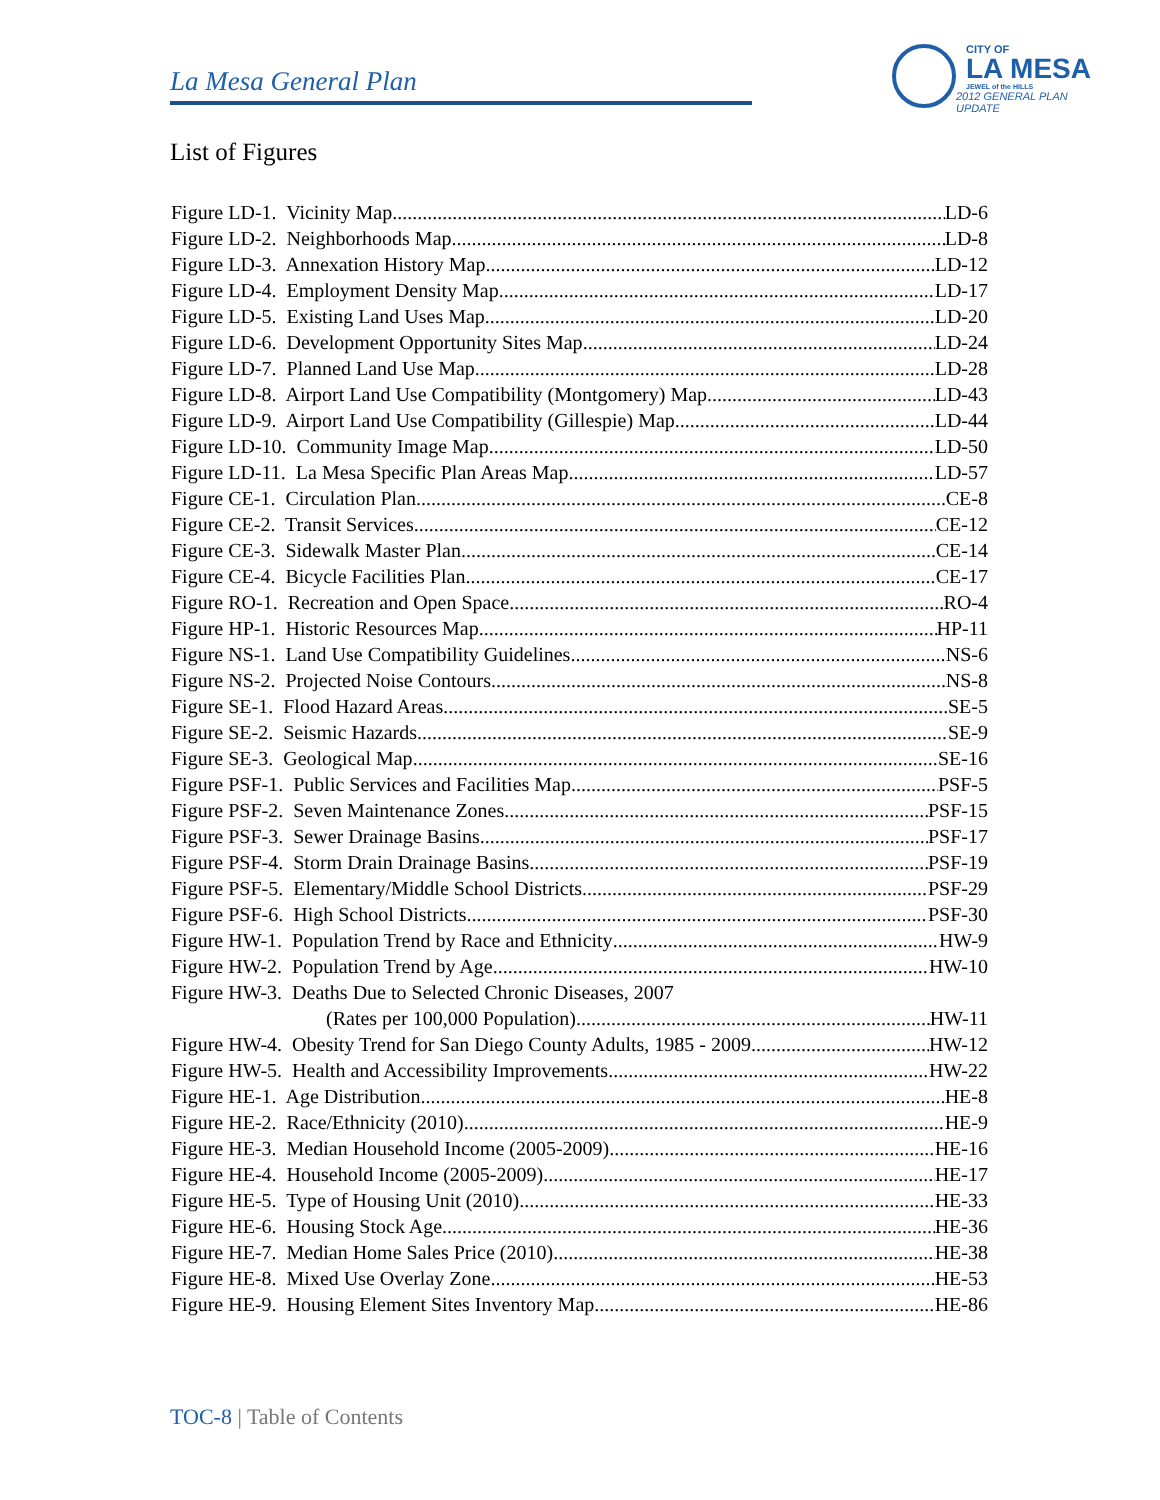La Mesa General Plan
CITY OF
LA MESA
JEWEL of the HILLS
2012 GENERAL PLAN UPDATE
List of Figures
Figure LD-1. Vicinity Map LD-6
Figure LD-2. Neighborhoods Map LD-8
Figure LD-3. Annexation History Map LD-12
Figure LD-4. Employment Density Map LD-17
Figure LD-5. Existing Land Uses Map LD-20
Figure LD-6. Development Opportunity Sites Map LD-24
Figure LD-7. Planned Land Use Map LD-28
Figure LD-8. Airport Land Use Compatibility (Montgomery) Map LD-43
Figure LD-9. Airport Land Use Compatibility (Gillespie) Map LD-44
Figure LD-10. Community Image Map LD-50
Figure LD-11. La Mesa Specific Plan Areas Map LD-57
Figure CE-1. Circulation Plan CE-8
Figure CE-2. Transit Services CE-12
Figure CE-3. Sidewalk Master Plan CE-14
Figure CE-4. Bicycle Facilities Plan CE-17
Figure RO-1. Recreation and Open Space RO-4
Figure HP-1. Historic Resources Map HP-11
Figure NS-1. Land Use Compatibility Guidelines NS-6
Figure NS-2. Projected Noise Contours NS-8
Figure SE-1. Flood Hazard Areas SE-5
Figure SE-2. Seismic Hazards SE-9
Figure SE-3. Geological Map SE-16
Figure PSF-1. Public Services and Facilities Map PSF-5
Figure PSF-2. Seven Maintenance Zones PSF-15
Figure PSF-3. Sewer Drainage Basins PSF-17
Figure PSF-4. Storm Drain Drainage Basins PSF-19
Figure PSF-5. Elementary/Middle School Districts PSF-29
Figure PSF-6. High School Districts PSF-30
Figure HW-1. Population Trend by Race and Ethnicity HW-9
Figure HW-2. Population Trend by Age HW-10
Figure HW-3. Deaths Due to Selected Chronic Diseases, 2007
(Rates per 100,000 Population) HW-11
Figure HW-4. Obesity Trend for San Diego County Adults, 1985 - 2009 HW-12
Figure HW-5. Health and Accessibility Improvements HW-22
Figure HE-1. Age Distribution HE-8
Figure HE-2. Race/Ethnicity (2010) HE-9
Figure HE-3. Median Household Income (2005-2009) HE-16
Figure HE-4. Household Income (2005-2009) HE-17
Figure HE-5. Type of Housing Unit (2010) HE-33
Figure HE-6. Housing Stock Age HE-36
Figure HE-7. Median Home Sales Price (2010) HE-38
Figure HE-8. Mixed Use Overlay Zone HE-53
Figure HE-9. Housing Element Sites Inventory Map HE-86
TOC-8 | Table of Contents